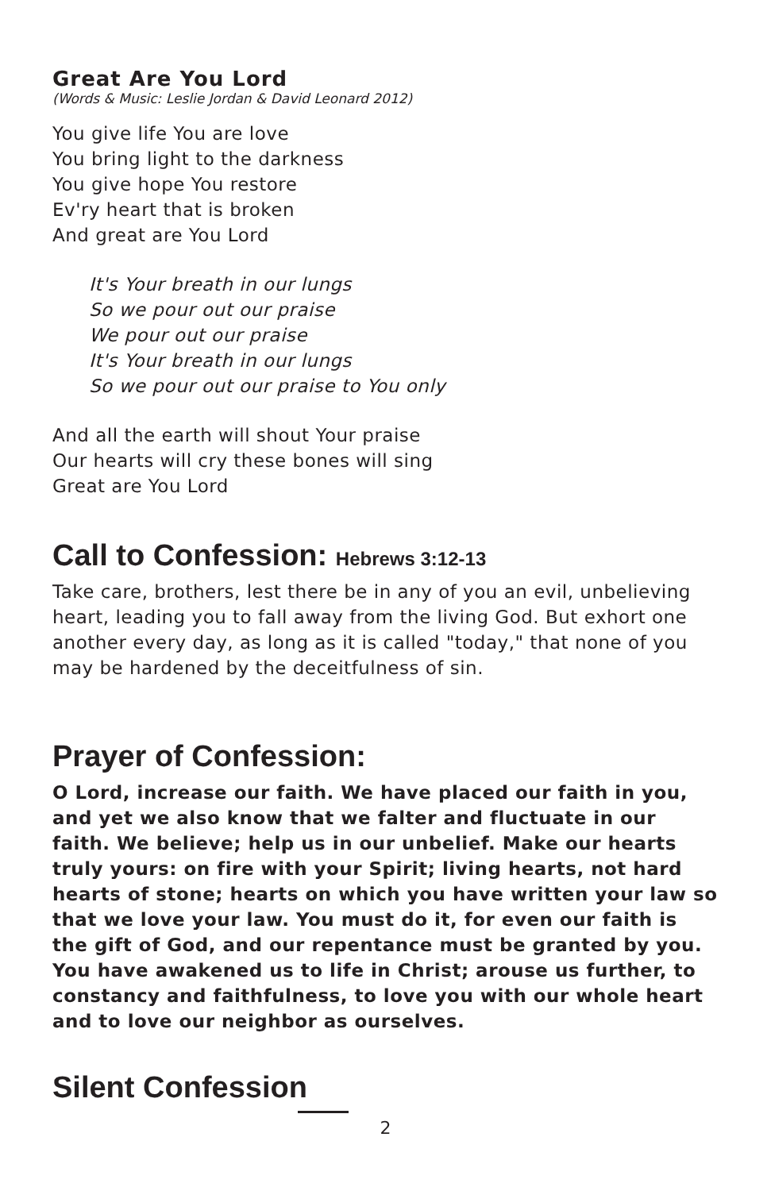Great Are You Lord
(Words & Music: Leslie Jordan & David Leonard 2012)
You give life You are love
You bring light to the darkness
You give hope You restore
Ev'ry heart that is broken
And great are You Lord
It's Your breath in our lungs
So we pour out our praise
We pour out our praise
It's Your breath in our lungs
So we pour out our praise to You only
And all the earth will shout Your praise
Our hearts will cry these bones will sing
Great are You Lord
Call to Confession: Hebrews 3:12-13
Take care, brothers, lest there be in any of you an evil, unbelieving heart, leading you to fall away from the living God. But exhort one another every day, as long as it is called "today," that none of you may be hardened by the deceitfulness of sin.
Prayer of Confession:
O Lord, increase our faith. We have placed our faith in you, and yet we also know that we falter and fluctuate in our faith. We believe; help us in our unbelief. Make our hearts truly yours: on fire with your Spirit; living hearts, not hard hearts of stone; hearts on which you have written your law so that we love your law. You must do it, for even our faith is the gift of God, and our repentance must be granted by you. You have awakened us to life in Christ; arouse us further, to constancy and faithfulness, to love you with our whole heart and to love our neighbor as ourselves.
Silent Confession
2